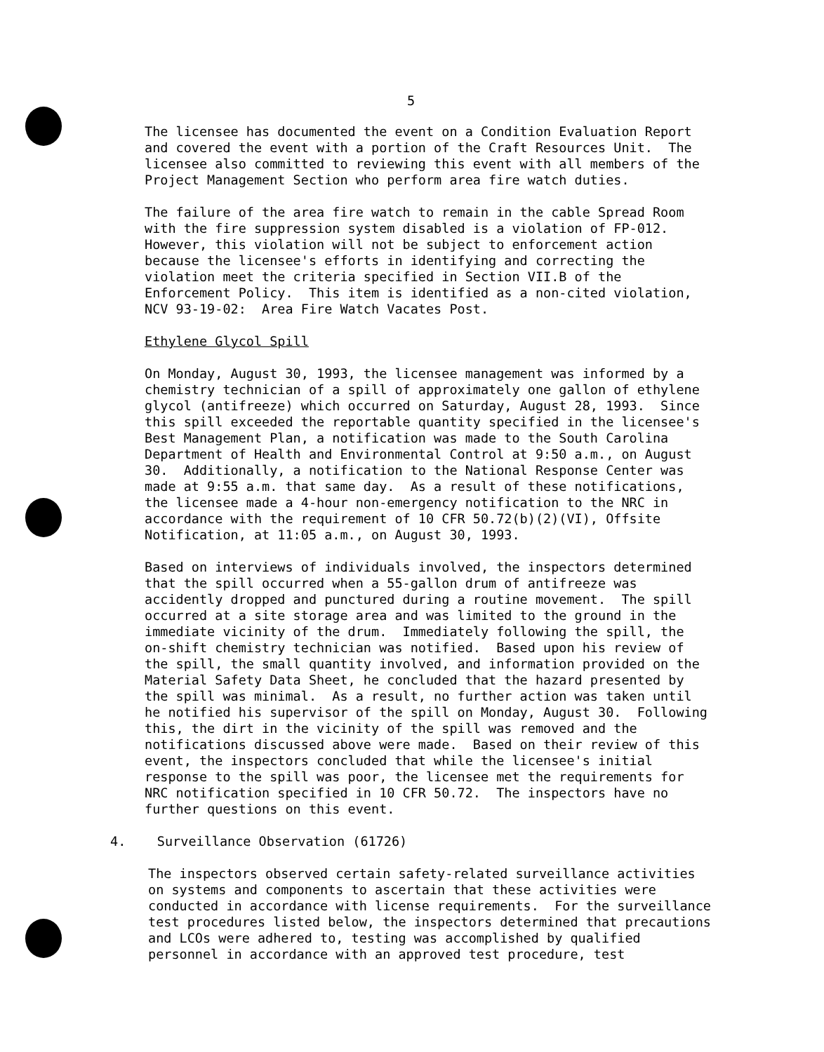5
The licensee has documented the event on a Condition Evaluation Report and covered the event with a portion of the Craft Resources Unit. The licensee also committed to reviewing this event with all members of the Project Management Section who perform area fire watch duties.
The failure of the area fire watch to remain in the cable Spread Room with the fire suppression system disabled is a violation of FP-012. However, this violation will not be subject to enforcement action because the licensee's efforts in identifying and correcting the violation meet the criteria specified in Section VII.B of the Enforcement Policy. This item is identified as a non-cited violation, NCV 93-19-02: Area Fire Watch Vacates Post.
Ethylene Glycol Spill
On Monday, August 30, 1993, the licensee management was informed by a chemistry technician of a spill of approximately one gallon of ethylene glycol (antifreeze) which occurred on Saturday, August 28, 1993. Since this spill exceeded the reportable quantity specified in the licensee's Best Management Plan, a notification was made to the South Carolina Department of Health and Environmental Control at 9:50 a.m., on August 30. Additionally, a notification to the National Response Center was made at 9:55 a.m. that same day. As a result of these notifications, the licensee made a 4-hour non-emergency notification to the NRC in accordance with the requirement of 10 CFR 50.72(b)(2)(VI), Offsite Notification, at 11:05 a.m., on August 30, 1993.
Based on interviews of individuals involved, the inspectors determined that the spill occurred when a 55-gallon drum of antifreeze was accidently dropped and punctured during a routine movement. The spill occurred at a site storage area and was limited to the ground in the immediate vicinity of the drum. Immediately following the spill, the on-shift chemistry technician was notified. Based upon his review of the spill, the small quantity involved, and information provided on the Material Safety Data Sheet, he concluded that the hazard presented by the spill was minimal. As a result, no further action was taken until he notified his supervisor of the spill on Monday, August 30. Following this, the dirt in the vicinity of the spill was removed and the notifications discussed above were made. Based on their review of this event, the inspectors concluded that while the licensee's initial response to the spill was poor, the licensee met the requirements for NRC notification specified in 10 CFR 50.72. The inspectors have no further questions on this event.
4. Surveillance Observation (61726)
The inspectors observed certain safety-related surveillance activities on systems and components to ascertain that these activities were conducted in accordance with license requirements. For the surveillance test procedures listed below, the inspectors determined that precautions and LCOs were adhered to, testing was accomplished by qualified personnel in accordance with an approved test procedure, test